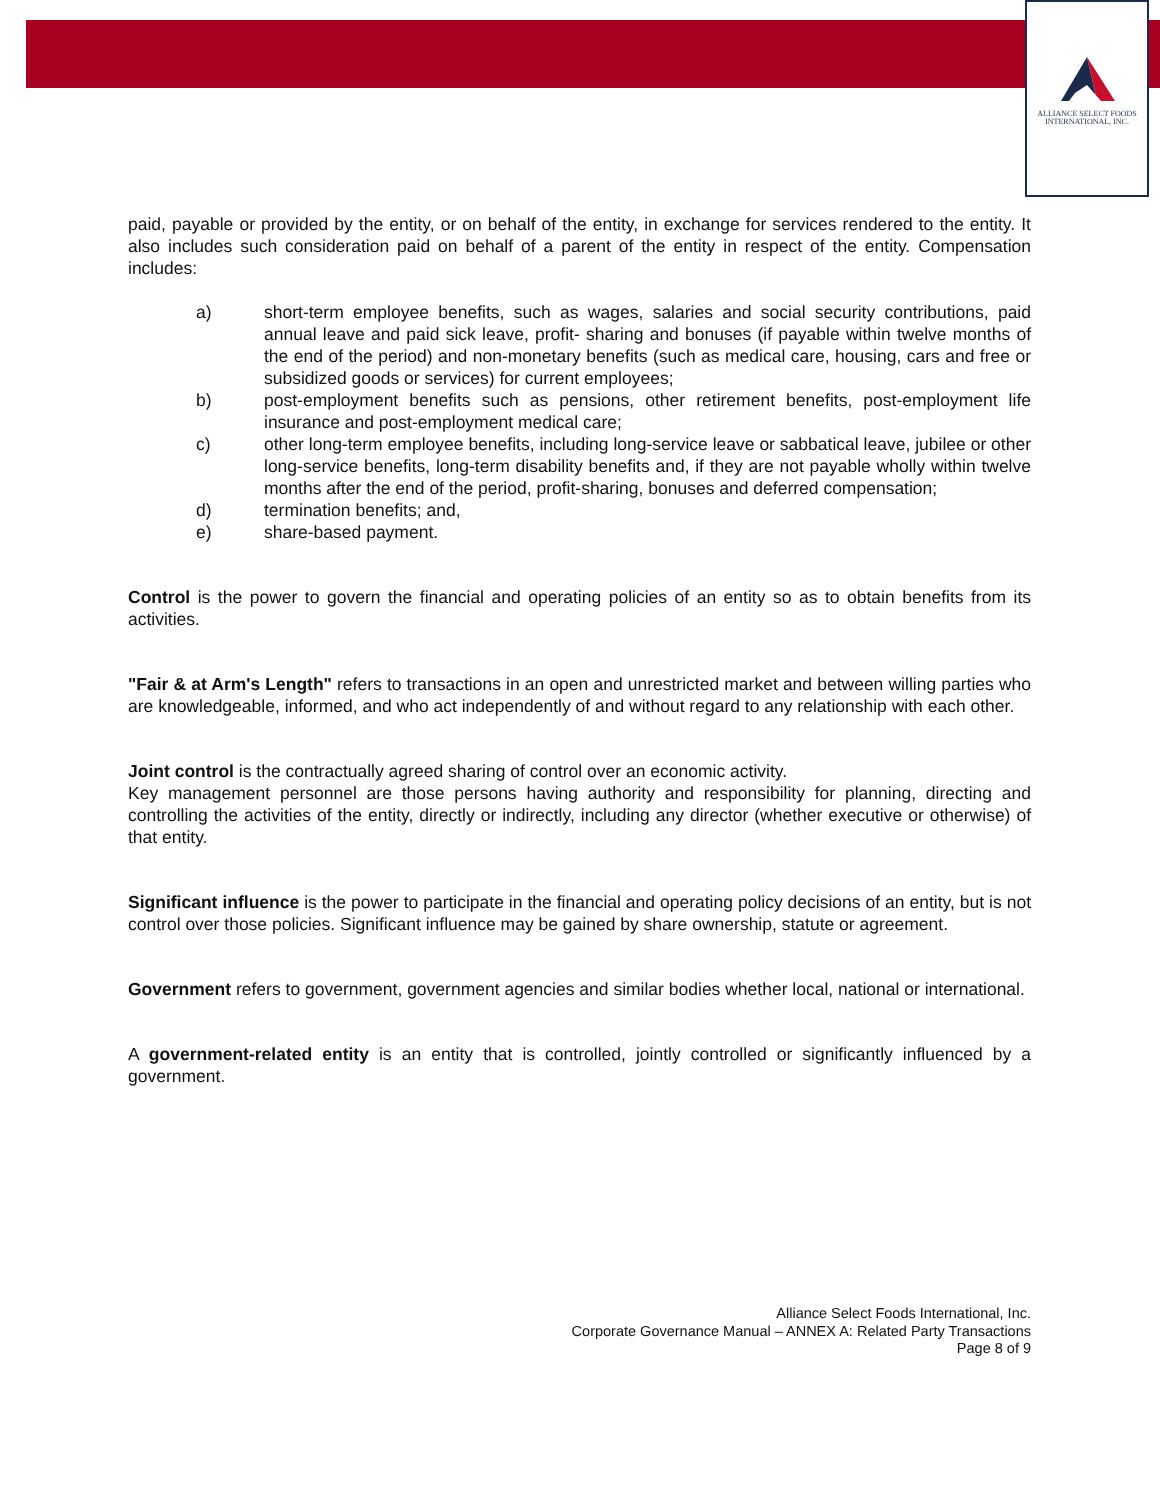ALLIANCE SELECT FOODS
INTERNATIONAL, INC.
paid, payable or provided by the entity, or on behalf of the entity, in exchange for services rendered to the entity. It also includes such consideration paid on behalf of a parent of the entity in respect of the entity. Compensation includes:
a) short-term employee benefits, such as wages, salaries and social security contributions, paid annual leave and paid sick leave, profit- sharing and bonuses (if payable within twelve months of the end of the period) and non-monetary benefits (such as medical care, housing, cars and free or subsidized goods or services) for current employees;
b) post-employment benefits such as pensions, other retirement benefits, post-employment life insurance and post-employment medical care;
c) other long-term employee benefits, including long-service leave or sabbatical leave, jubilee or other long-service benefits, long-term disability benefits and, if they are not payable wholly within twelve months after the end of the period, profit-sharing, bonuses and deferred compensation;
d) termination benefits; and,
e) share-based payment.
Control is the power to govern the financial and operating policies of an entity so as to obtain benefits from its activities.
"Fair & at Arm's Length" refers to transactions in an open and unrestricted market and between willing parties who are knowledgeable, informed, and who act independently of and without regard to any relationship with each other.
Joint control is the contractually agreed sharing of control over an economic activity.
Key management personnel are those persons having authority and responsibility for planning, directing and controlling the activities of the entity, directly or indirectly, including any director (whether executive or otherwise) of that entity.
Significant influence is the power to participate in the financial and operating policy decisions of an entity, but is not control over those policies. Significant influence may be gained by share ownership, statute or agreement.
Government refers to government, government agencies and similar bodies whether local, national or international.
A government-related entity is an entity that is controlled, jointly controlled or significantly influenced by a government.
Alliance Select Foods International, Inc.
Corporate Governance Manual – ANNEX A: Related Party Transactions
Page 8 of 9